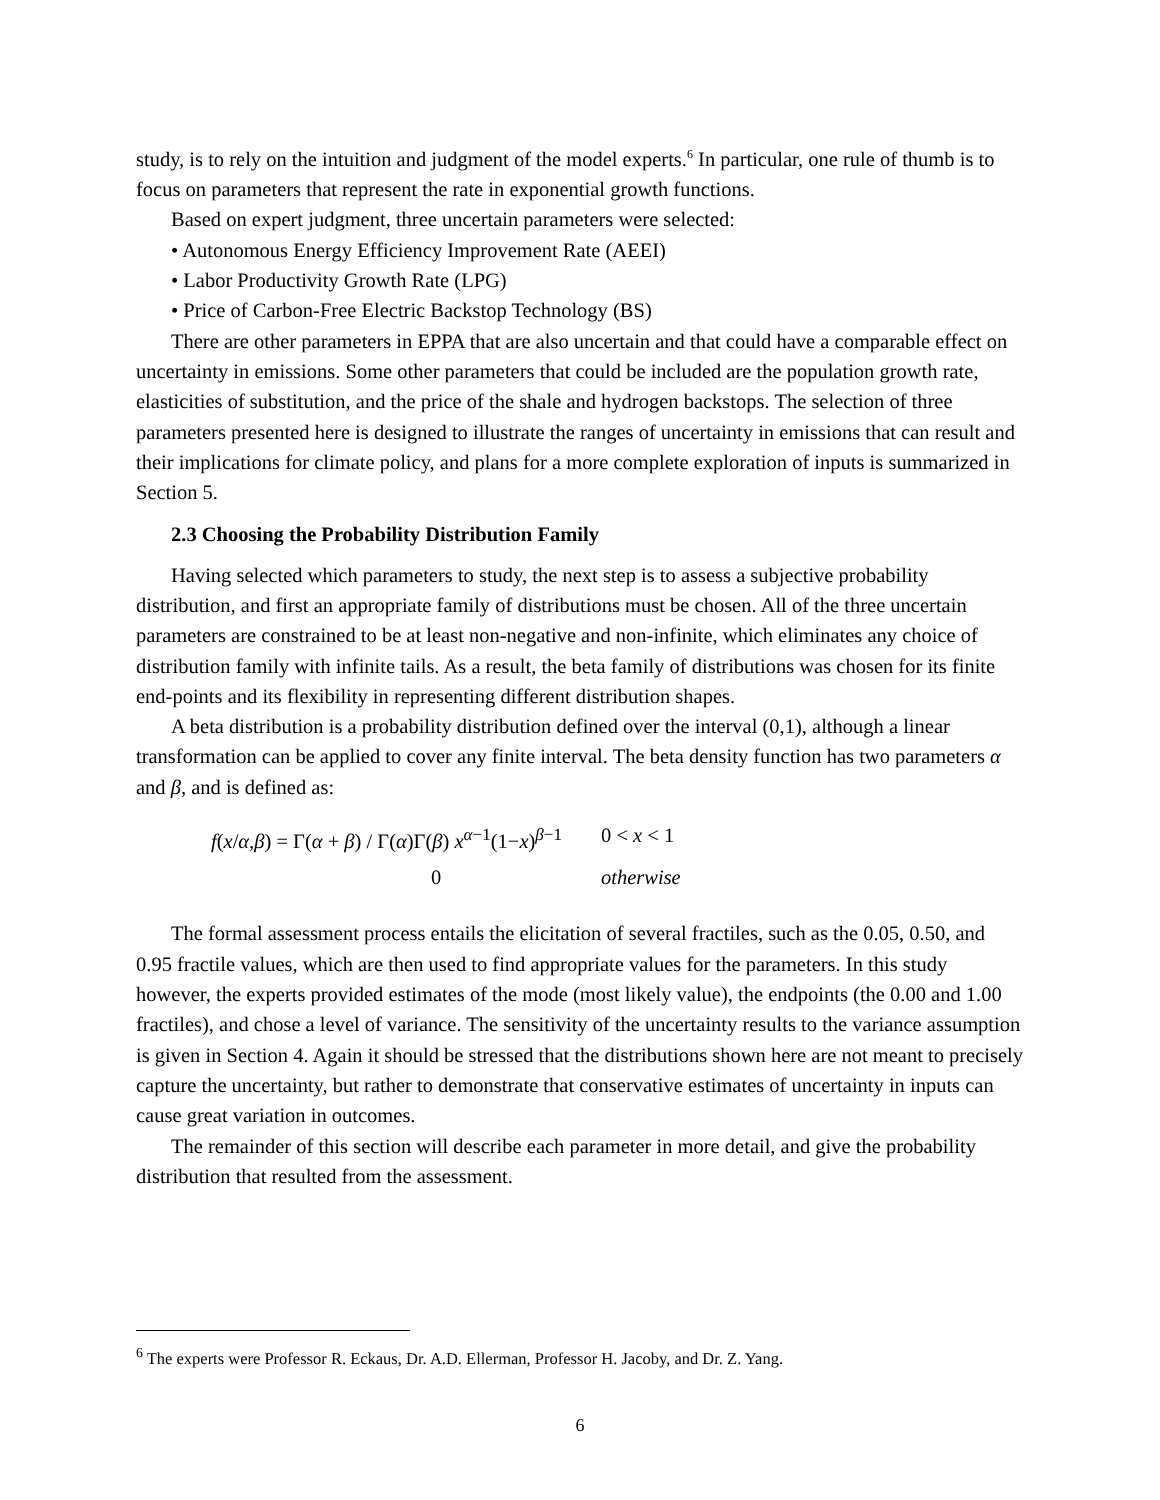study, is to rely on the intuition and judgment of the model experts.<sup>6</sup> In particular, one rule of thumb is to focus on parameters that represent the rate in exponential growth functions.
Based on expert judgment, three uncertain parameters were selected:
• Autonomous Energy Efficiency Improvement Rate (AEEI)
• Labor Productivity Growth Rate (LPG)
• Price of Carbon-Free Electric Backstop Technology (BS)
There are other parameters in EPPA that are also uncertain and that could have a comparable effect on uncertainty in emissions. Some other parameters that could be included are the population growth rate, elasticities of substitution, and the price of the shale and hydrogen backstops. The selection of three parameters presented here is designed to illustrate the ranges of uncertainty in emissions that can result and their implications for climate policy, and plans for a more complete exploration of inputs is summarized in Section 5.
2.3 Choosing the Probability Distribution Family
Having selected which parameters to study, the next step is to assess a subjective probability distribution, and first an appropriate family of distributions must be chosen. All of the three uncertain parameters are constrained to be at least non-negative and non-infinite, which eliminates any choice of distribution family with infinite tails. As a result, the beta family of distributions was chosen for its finite end-points and its flexibility in representing different distribution shapes.
A beta distribution is a probability distribution defined over the interval (0,1), although a linear transformation can be applied to cover any finite interval. The beta density function has two parameters α and β, and is defined as:
f(x/α,β) = Γ(α + β) / Γ(α)Γ(β) x<sup>α−1</sup>(1−x)<sup>β−1</sup>
0 < x < 1
0
otherwise
The formal assessment process entails the elicitation of several fractiles, such as the 0.05, 0.50, and 0.95 fractile values, which are then used to find appropriate values for the parameters. In this study however, the experts provided estimates of the mode (most likely value), the endpoints (the 0.00 and 1.00 fractiles), and chose a level of variance. The sensitivity of the uncertainty results to the variance assumption is given in Section 4. Again it should be stressed that the distributions shown here are not meant to precisely capture the uncertainty, but rather to demonstrate that conservative estimates of uncertainty in inputs can cause great variation in outcomes.
The remainder of this section will describe each parameter in more detail, and give the probability distribution that resulted from the assessment.
<sup>6</sup> The experts were Professor R. Eckaus, Dr. A.D. Ellerman, Professor H. Jacoby, and Dr. Z. Yang.
6